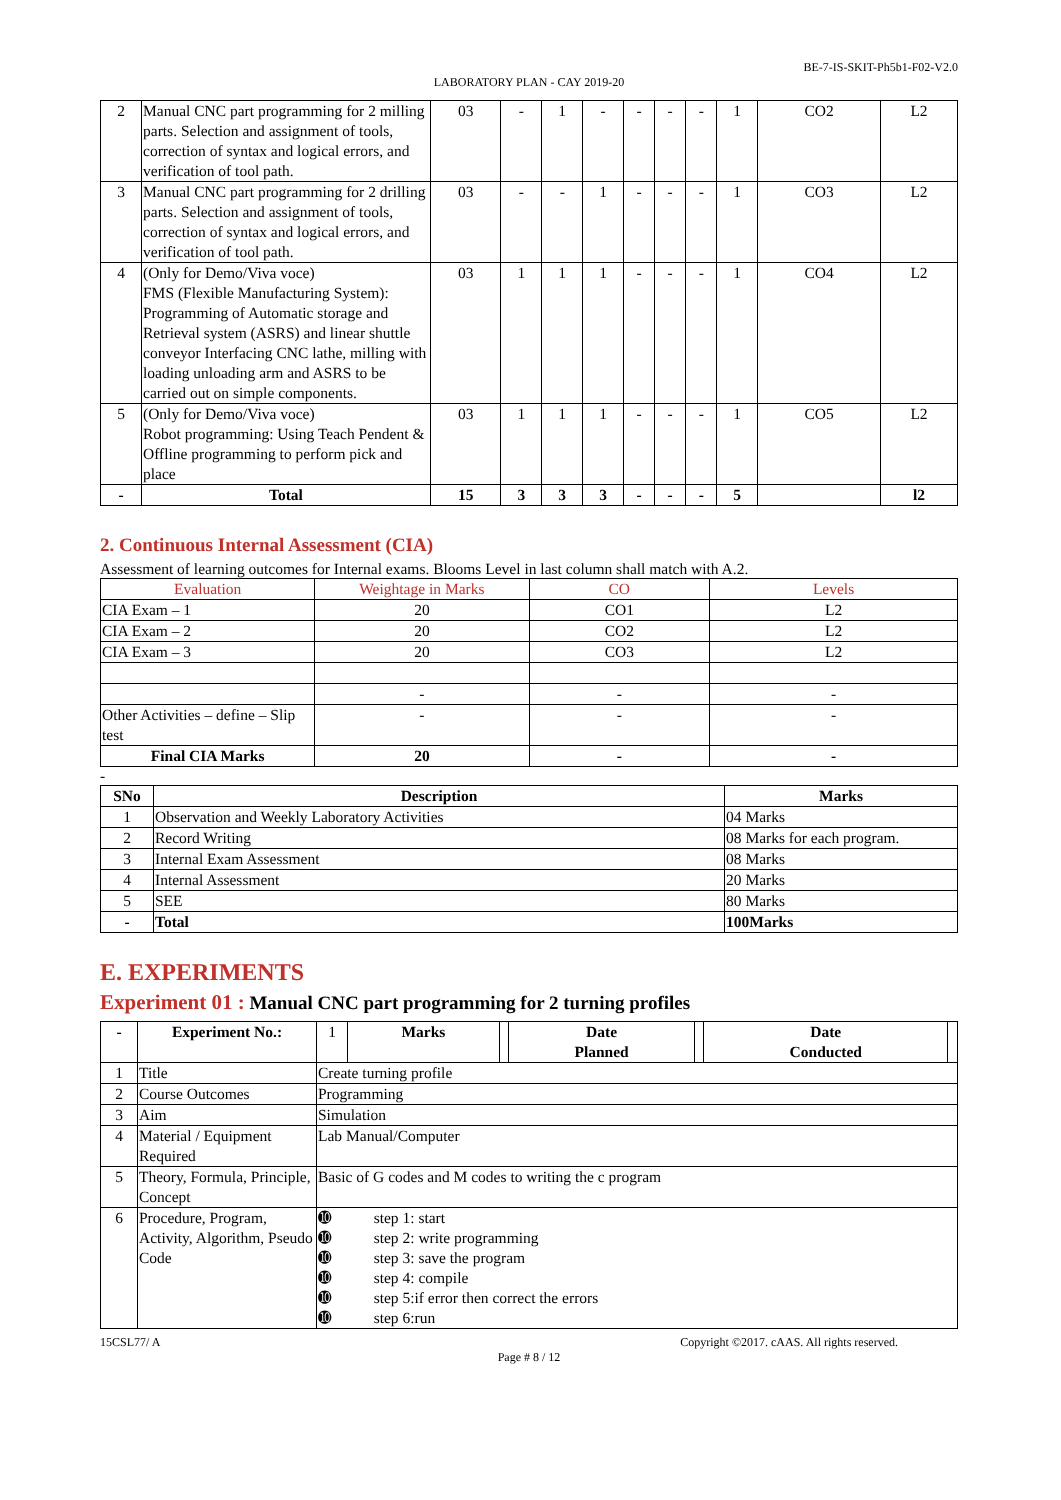BE-7-IS-SKIT-Ph5b1-F02-V2.0
LABORATORY PLAN - CAY 2019-20
| 2 | Manual CNC part programming for 2 milling parts. Selection and assignment of tools, correction of syntax and logical errors, and verification of tool path. | 03 | - | 1 | - | - | - | - | 1 | CO2 | L2 |
| 3 | Manual CNC part programming for 2 drilling parts. Selection and assignment of tools, correction of syntax and logical errors, and verification of tool path. | 03 | - | - | 1 | - | - | - | 1 | CO3 | L2 |
| 4 | (Only for Demo/Viva voce) FMS (Flexible Manufacturing System): Programming of Automatic storage and Retrieval system (ASRS) and linear shuttle conveyor Interfacing CNC lathe, milling with loading unloading arm and ASRS to be carried out on simple components. | 03 | 1 | 1 | 1 | - | - | - | 1 | CO4 | L2 |
| 5 | (Only for Demo/Viva voce) Robot programming: Using Teach Pendent & Offline programming to perform pick and place | 03 | 1 | 1 | 1 | - | - | - | 1 | CO5 | L2 |
| - | Total | 15 | 3 | 3 | 3 | - | - | - | 5 | | l2 |
2. Continuous Internal Assessment (CIA)
Assessment of learning outcomes for Internal exams. Blooms Level in last column shall match with A.2.
| Evaluation | Weightage in Marks | CO | Levels |
| --- | --- | --- | --- |
| CIA Exam – 1 | 20 | CO1 | L2 |
| CIA Exam – 2 | 20 | CO2 | L2 |
| CIA Exam – 3 | 20 | CO3 | L2 |
| | - | - | - |
| Other Activities – define – Slip test | - | - | - |
| Final CIA Marks | 20 | - | - |
-
| SNo | Description | Marks |
| --- | --- | --- |
| 1 | Observation and Weekly Laboratory Activities | 04 Marks |
| 2 | Record Writing | 08 Marks for each program. |
| 3 | Internal Exam Assessment | 08 Marks |
| 4 | Internal Assessment | 20 Marks |
| 5 | SEE | 80 Marks |
| - | Total | 100Marks |
E. EXPERIMENTS
Experiment 01 : Manual CNC part programming for 2 turning profiles
| - | Experiment No.: | 1 | Marks | | Date Planned | | Date Conducted | |
| 1 | Title | Create turning profile | | | | | | |
| 2 | Course Outcomes | Programming | | | | | | |
| 3 | Aim | Simulation | | | | | | |
| 4 | Material / Equipment Required | Lab Manual/Computer | | | | | | |
| 5 | Theory, Formula, Principle, Concept | Basic of G codes and M codes to writing the c program | | | | | | |
| 6 | Procedure, Program, Activity, Algorithm, Pseudo Code | ➓ step 1: start ➓ step 2: write programming ➓ step 3: save the program ➓ step 4: compile ➓ step 5:if error then correct the errors ➓ step 6:run | | | | | | |
15CSL77/ A Copyright ©2017. cAAS. All rights reserved.
Page # 8 / 12